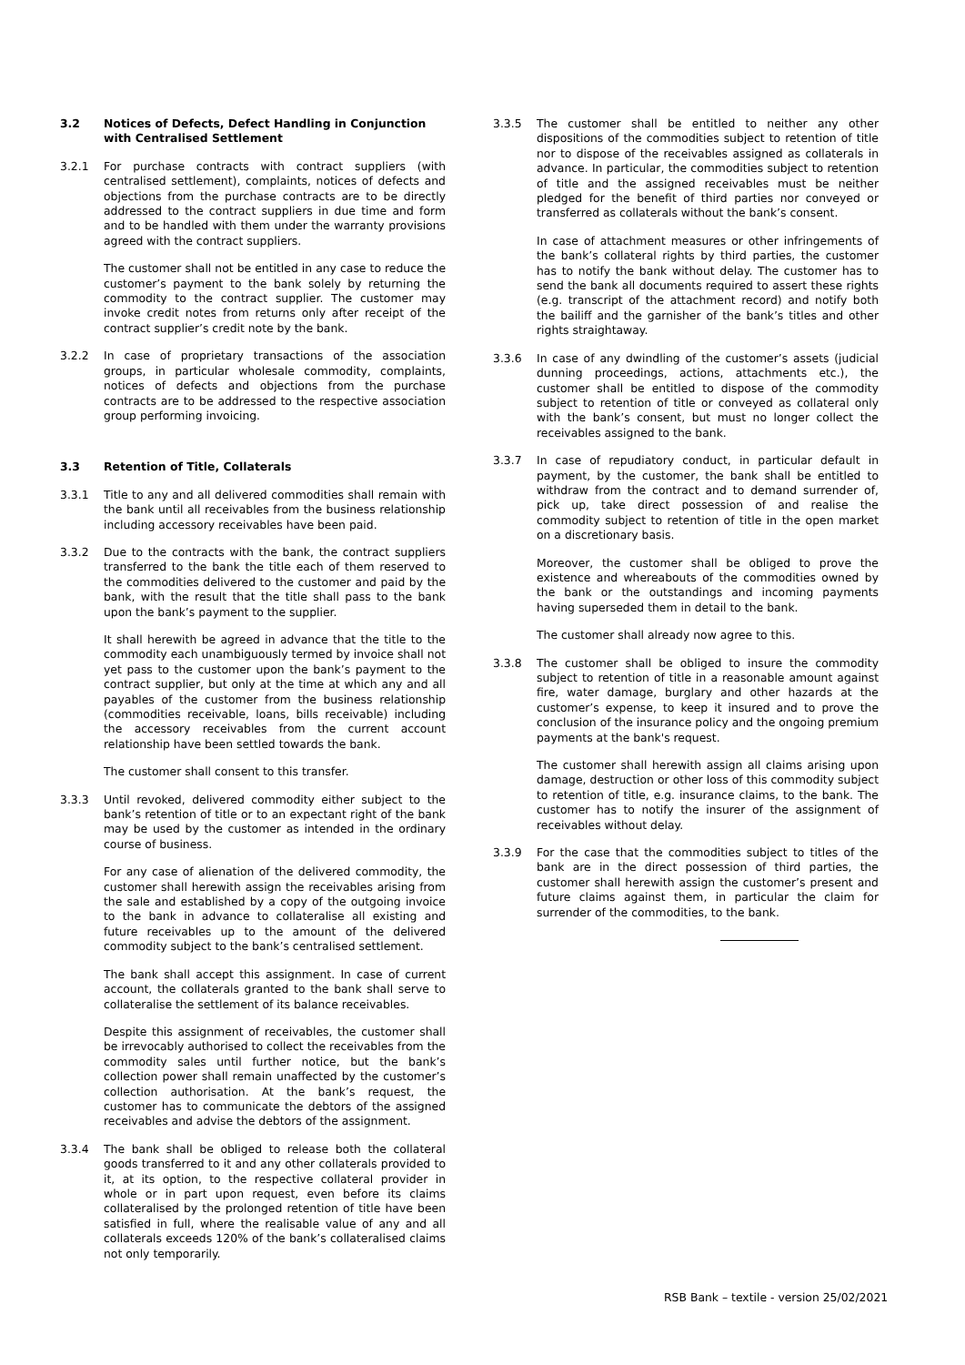3.2 Notices of Defects, Defect Handling in Conjunction with Centralised Settlement
3.2.1 For purchase contracts with contract suppliers (with centralised settlement), complaints, notices of defects and objections from the purchase contracts are to be directly addressed to the contract suppliers in due time and form and to be handled with them under the warranty provisions agreed with the contract suppliers.
The customer shall not be entitled in any case to reduce the customer’s payment to the bank solely by returning the commodity to the contract supplier. The customer may invoke credit notes from returns only after receipt of the contract supplier’s credit note by the bank.
3.2.2 In case of proprietary transactions of the association groups, in particular wholesale commodity, complaints, notices of defects and objections from the purchase contracts are to be addressed to the respective association group performing invoicing.
3.3 Retention of Title, Collaterals
3.3.1 Title to any and all delivered commodities shall remain with the bank until all receivables from the business relationship including accessory receivables have been paid.
3.3.2 Due to the contracts with the bank, the contract suppliers transferred to the bank the title each of them reserved to the commodities delivered to the customer and paid by the bank, with the result that the title shall pass to the bank upon the bank’s payment to the supplier.
It shall herewith be agreed in advance that the title to the commodity each unambiguously termed by invoice shall not yet pass to the customer upon the bank’s payment to the contract supplier, but only at the time at which any and all payables of the customer from the business relationship (commodities receivable, loans, bills receivable) including the accessory receivables from the current account relationship have been settled towards the bank.
The customer shall consent to this transfer.
3.3.3 Until revoked, delivered commodity either subject to the bank’s retention of title or to an expectant right of the bank may be used by the customer as intended in the ordinary course of business.
For any case of alienation of the delivered commodity, the customer shall herewith assign the receivables arising from the sale and established by a copy of the outgoing invoice to the bank in advance to collateralise all existing and future receivables up to the amount of the delivered commodity subject to the bank’s centralised settlement.
The bank shall accept this assignment. In case of current account, the collaterals granted to the bank shall serve to collateralise the settlement of its balance receivables.
Despite this assignment of receivables, the customer shall be irrevocably authorised to collect the receivables from the commodity sales until further notice, but the bank’s collection power shall remain unaffected by the customer’s collection authorisation. At the bank’s request, the customer has to communicate the debtors of the assigned receivables and advise the debtors of the assignment.
3.3.4 The bank shall be obliged to release both the collateral goods transferred to it and any other collaterals provided to it, at its option, to the respective collateral provider in whole or in part upon request, even before its claims collateralised by the prolonged retention of title have been satisfied in full, where the realisable value of any and all collaterals exceeds 120% of the bank’s collateralised claims not only temporarily.
3.3.5 The customer shall be entitled to neither any other dispositions of the commodities subject to retention of title nor to dispose of the receivables assigned as collaterals in advance. In particular, the commodities subject to retention of title and the assigned receivables must be neither pledged for the benefit of third parties nor conveyed or transferred as collaterals without the bank’s consent.
In case of attachment measures or other infringements of the bank’s collateral rights by third parties, the customer has to notify the bank without delay. The customer has to send the bank all documents required to assert these rights (e.g. transcript of the attachment record) and notify both the bailiff and the garnisher of the bank’s titles and other rights straightaway.
3.3.6 In case of any dwindling of the customer’s assets (judicial dunning proceedings, actions, attachments etc.), the customer shall be entitled to dispose of the commodity subject to retention of title or conveyed as collateral only with the bank’s consent, but must no longer collect the receivables assigned to the bank.
3.3.7 In case of repudiatory conduct, in particular default in payment, by the customer, the bank shall be entitled to withdraw from the contract and to demand surrender of, pick up, take direct possession of and realise the commodity subject to retention of title in the open market on a discretionary basis.
Moreover, the customer shall be obliged to prove the existence and whereabouts of the commodities owned by the bank or the outstandings and incoming payments having superseded them in detail to the bank.
The customer shall already now agree to this.
3.3.8 The customer shall be obliged to insure the commodity subject to retention of title in a reasonable amount against fire, water damage, burglary and other hazards at the customer’s expense, to keep it insured and to prove the conclusion of the insurance policy and the ongoing premium payments at the bank's request.
The customer shall herewith assign all claims arising upon damage, destruction or other loss of this commodity subject to retention of title, e.g. insurance claims, to the bank. The customer has to notify the insurer of the assignment of receivables without delay.
3.3.9 For the case that the commodities subject to titles of the bank are in the direct possession of third parties, the customer shall herewith assign the customer’s present and future claims against them, in particular the claim for surrender of the commodities, to the bank.
RSB Bank – textile - version 25/02/2021